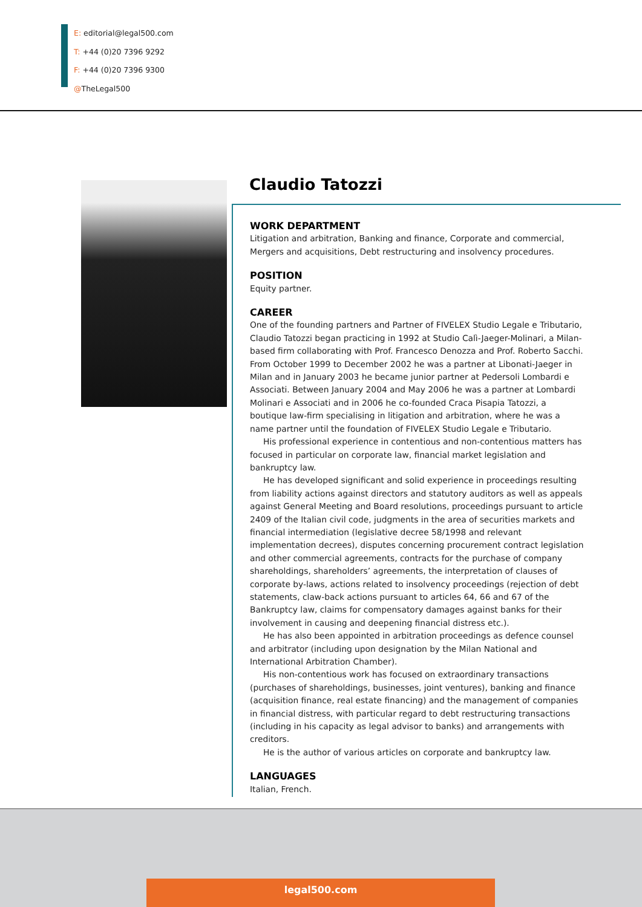E: editorial@legal500.com
T: +44 (0)20 7396 9292
F: +44 (0)20 7396 9300
@TheLegal500
Claudio Tatozzi
WORK DEPARTMENT
Litigation and arbitration, Banking and finance, Corporate and commercial, Mergers and acquisitions, Debt restructuring and insolvency procedures.
POSITION
Equity partner.
CAREER
One of the founding partners and Partner of FIVELEX Studio Legale e Tributario, Claudio Tatozzi began practicing in 1992 at Studio Calì-Jaeger-Molinari, a Milan-based firm collaborating with Prof. Francesco Denozza and Prof. Roberto Sacchi. From October 1999 to December 2002 he was a partner at Libonati-Jaeger in Milan and in January 2003 he became junior partner at Pedersoli Lombardi e Associati. Between January 2004 and May 2006 he was a partner at Lombardi Molinari e Associati and in 2006 he co-founded Craca Pisapia Tatozzi, a boutique law-firm specialising in litigation and arbitration, where he was a name partner until the foundation of FIVELEX Studio Legale e Tributario.
His professional experience in contentious and non-contentious matters has focused in particular on corporate law, financial market legislation and bankruptcy law.
He has developed significant and solid experience in proceedings resulting from liability actions against directors and statutory auditors as well as appeals against General Meeting and Board resolutions, proceedings pursuant to article 2409 of the Italian civil code, judgments in the area of securities markets and financial intermediation (legislative decree 58/1998 and relevant implementation decrees), disputes concerning procurement contract legislation and other commercial agreements, contracts for the purchase of company shareholdings, shareholders’ agreements, the interpretation of clauses of corporate by-laws, actions related to insolvency proceedings (rejection of debt statements, claw-back actions pursuant to articles 64, 66 and 67 of the Bankruptcy law, claims for compensatory damages against banks for their involvement in causing and deepening financial distress etc.).
He has also been appointed in arbitration proceedings as defence counsel and arbitrator (including upon designation by the Milan National and International Arbitration Chamber).
His non-contentious work has focused on extraordinary transactions (purchases of shareholdings, businesses, joint ventures), banking and finance (acquisition finance, real estate financing) and the management of companies in financial distress, with particular regard to debt restructuring transactions (including in his capacity as legal advisor to banks) and arrangements with creditors.
He is the author of various articles on corporate and bankruptcy law.
LANGUAGES
Italian, French.
legal500.com